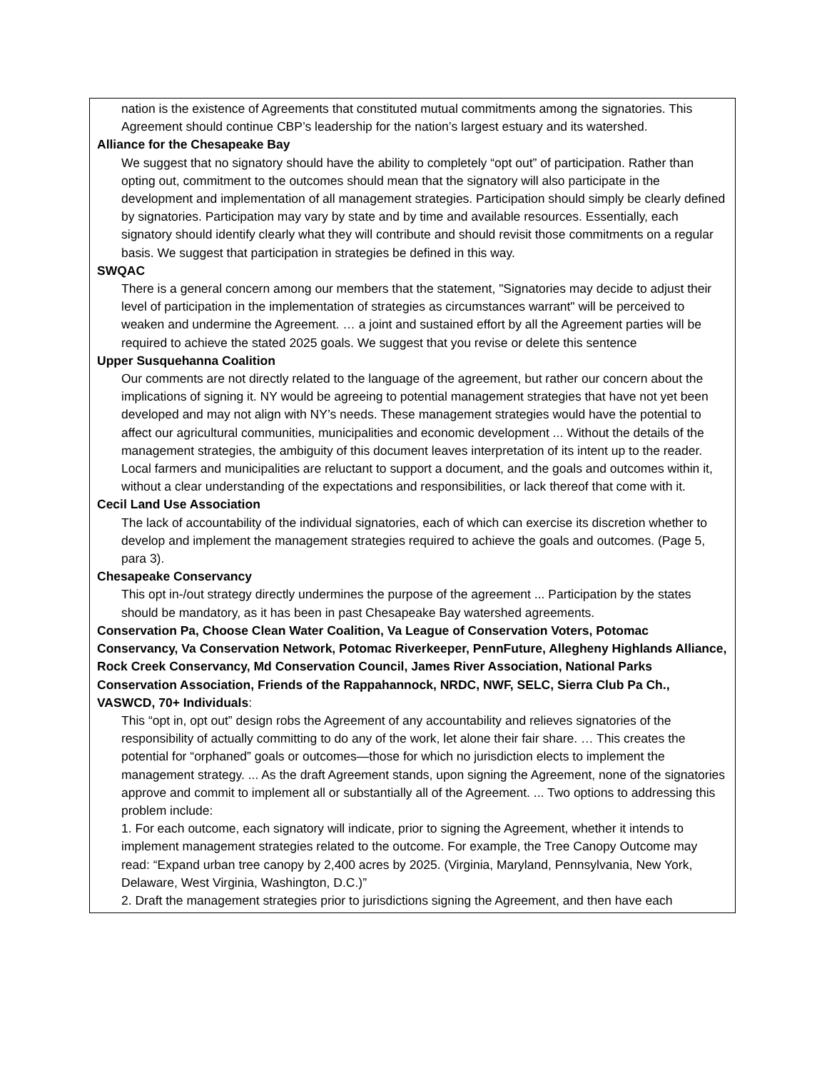| nation is the existence of Agreements that constituted mutual commitments among the signatories. This Agreement should continue CBP’s leadership for the nation’s largest estuary and its watershed. Alliance for the Chesapeake Bay We suggest that no signatory should have the ability to completely “opt out” of participation. Rather than opting out, commitment to the outcomes should mean that the signatory will also participate in the development and implementation of all management strategies. Participation should simply be clearly defined by signatories. Participation may vary by state and by time and available resources. Essentially, each signatory should identify clearly what they will contribute and should revisit those commitments on a regular basis. We suggest that participation in strategies be defined in this way. SWQAC There is a general concern among our members that the statement, "Signatories may decide to adjust their level of participation in the implementation of strategies as circumstances warrant" will be perceived to weaken and undermine the Agreement. … a joint and sustained effort by all the Agreement parties will be required to achieve the stated 2025 goals. We suggest that you revise or delete this sentence Upper Susquehanna Coalition Our comments are not directly related to the language of the agreement, but rather our concern about the implications of signing it. NY would be agreeing to potential management strategies that have not yet been developed and may not align with NY’s needs. These management strategies would have the potential to affect our agricultural communities, municipalities and economic development ... Without the details of the management strategies, the ambiguity of this document leaves interpretation of its intent up to the reader. Local farmers and municipalities are reluctant to support a document, and the goals and outcomes within it, without a clear understanding of the expectations and responsibilities, or lack thereof that come with it. Cecil Land Use Association The lack of accountability of the individual signatories, each of which can exercise its discretion whether to develop and implement the management strategies required to achieve the goals and outcomes. (Page 5, para 3). Chesapeake Conservancy This opt in-/out strategy directly undermines the purpose of the agreement ... Participation by the states should be mandatory, as it has been in past Chesapeake Bay watershed agreements. Conservation Pa, Choose Clean Water Coalition, Va League of Conservation Voters, Potomac Conservancy, Va Conservation Network, Potomac Riverkeeper, PennFuture, Allegheny Highlands Alliance, Rock Creek Conservancy, Md Conservation Council, James River Association, National Parks Conservation Association, Friends of the Rappahannock, NRDC, NWF, SELC, Sierra Club Pa Ch., VASWCD, 70+ Individuals : This “opt in, opt out” design robs the Agreement of any accountability and relieves signatories of the responsibility of actually committing to do any of the work, let alone their fair share. … This creates the potential for “orphaned” goals or outcomes—those for which no jurisdiction elects to implement the management strategy. ... As the draft Agreement stands, upon signing the Agreement, none of the signatories approve and commit to implement all or substantially all of the Agreement. ... Two options to addressing this problem include: 1. For each outcome, each signatory will indicate, prior to signing the Agreement, whether it intends to implement management strategies related to the outcome. For example, the Tree Canopy Outcome may read: “Expand urban tree canopy by 2,400 acres by 2025. (Virginia, Maryland, Pennsylvania, New York, Delaware, West Virginia, Washington, D.C.)” 2. Draft the management strategies prior to jurisdictions signing the Agreement, and then have each |